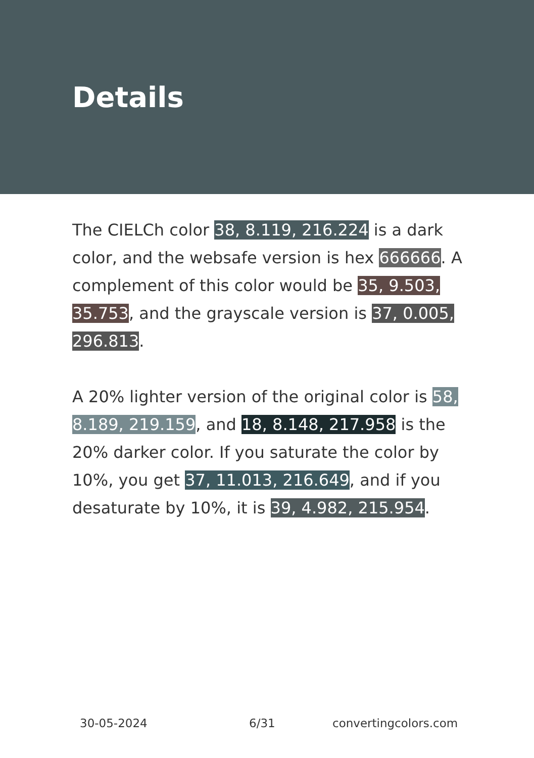Details
The CIELCh color 38, 8.119, 216.224 is a dark color, and the websafe version is hex 666666. A complement of this color would be 35, 9.503, 35.753, and the grayscale version is 37, 0.005, 296.813.
A 20% lighter version of the original color is 58, 8.189, 219.159, and 18, 8.148, 217.958 is the 20% darker color. If you saturate the color by 10%, you get 37, 11.013, 216.649, and if you desaturate by 10%, it is 39, 4.982, 215.954.
30-05-2024 6/31 convertingcolors.com